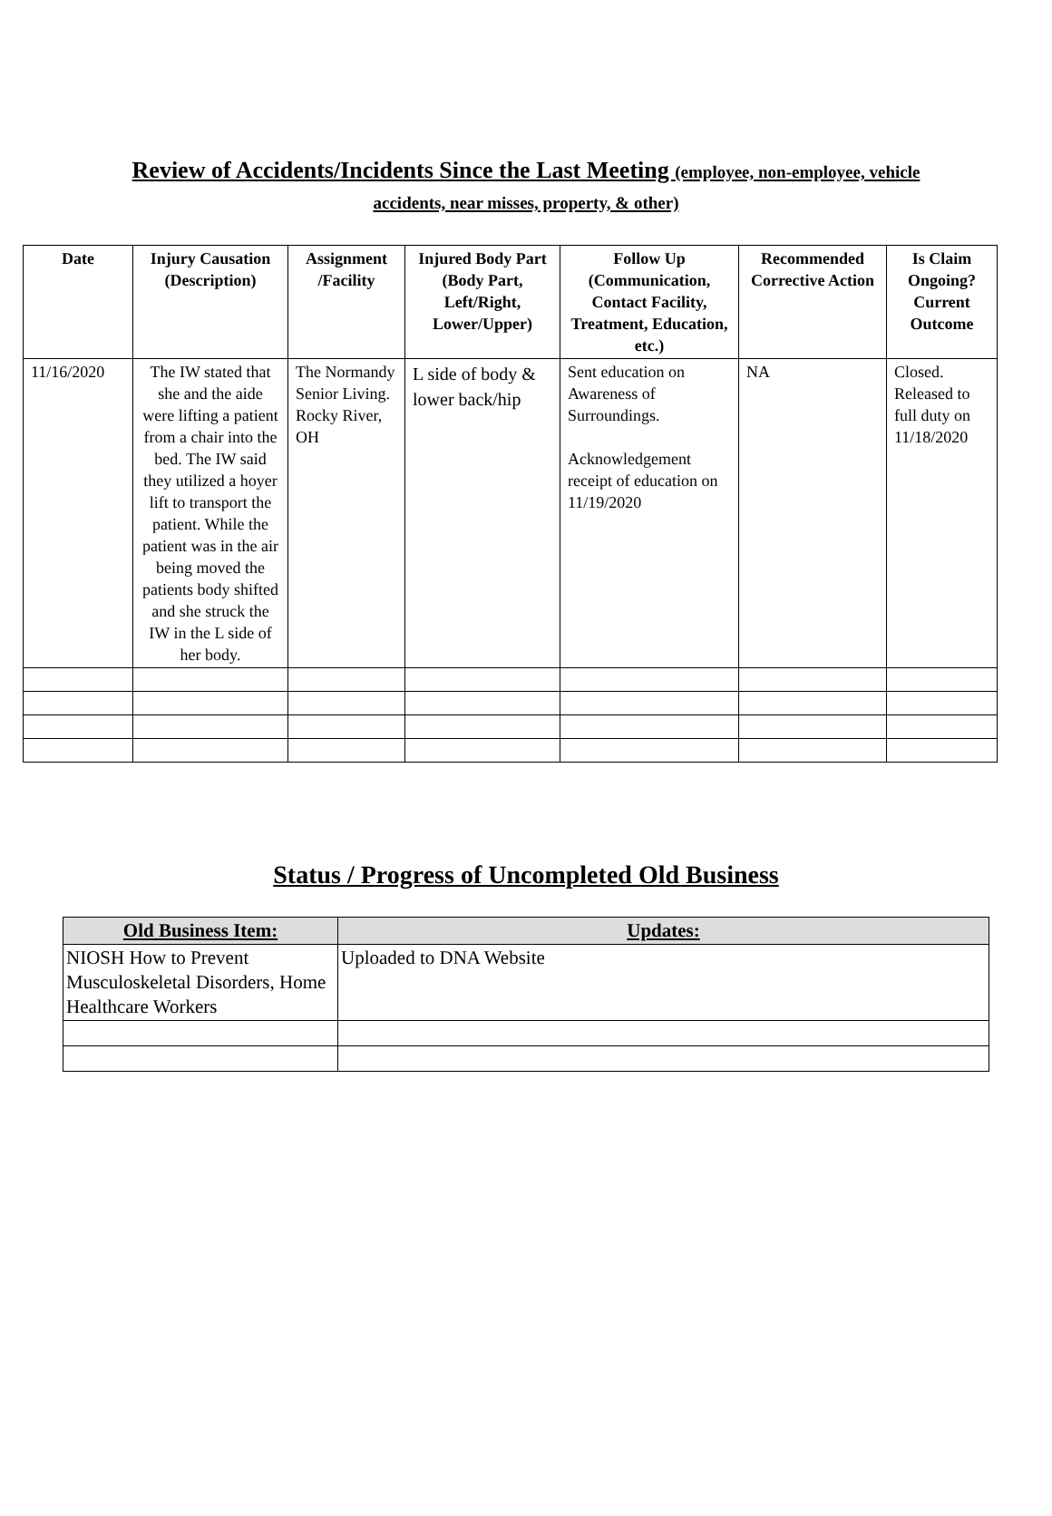Review of Accidents/Incidents Since the Last Meeting (employee, non-employee, vehicle
accidents, near misses, property, & other)
| Date | Injury Causation (Description) | Assignment /Facility | Injured Body Part (Body Part, Left/Right, Lower/Upper) | Follow Up (Communication, Contact Facility, Treatment, Education, etc.) | Recommended Corrective Action | Is Claim Ongoing? Current Outcome |
| --- | --- | --- | --- | --- | --- | --- |
| 11/16/2020 | The IW stated that she and the aide were lifting a patient from a chair into the bed. The IW said they utilized a hoyer lift to transport the patient. While the patient was in the air being moved the patients body shifted and she struck the IW in the L side of her body. | The Normandy Senior Living. Rocky River, OH | L side of body & lower back/hip | Sent education on Awareness of Surroundings. Acknowledgement receipt of education on 11/19/2020 | NA | Closed. Released to full duty on 11/18/2020 |
Status / Progress of Uncompleted Old Business
| Old Business Item: | Updates: |
| --- | --- |
| NIOSH How to Prevent Musculoskeletal Disorders, Home Healthcare Workers | Uploaded to DNA Website |